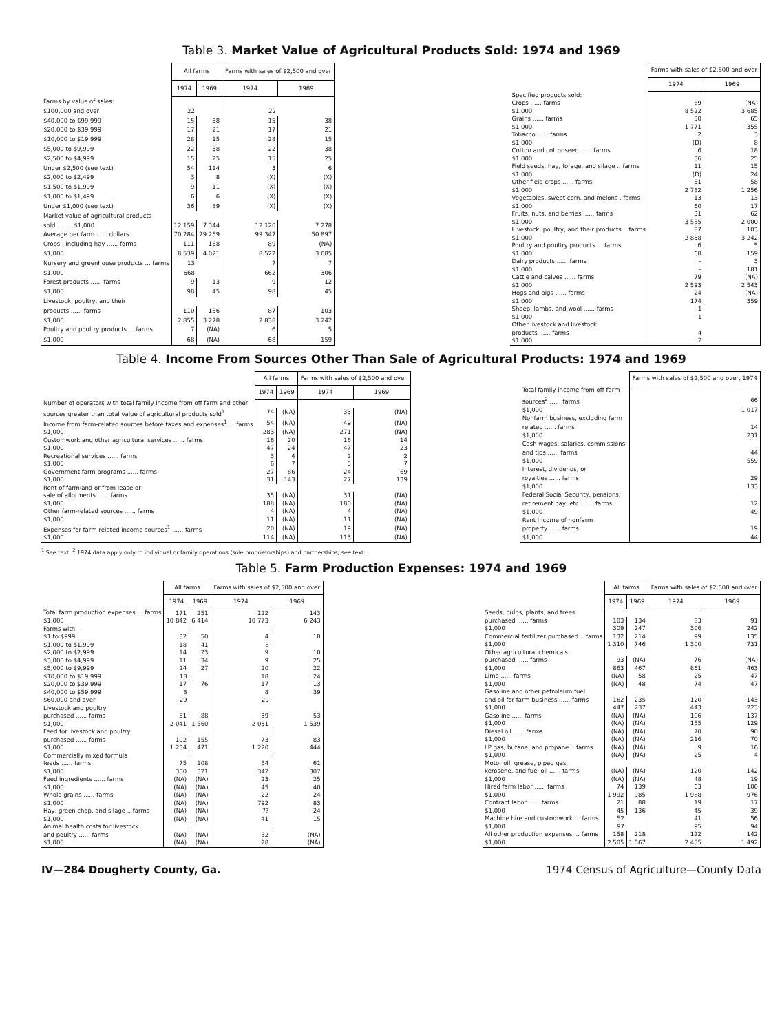Table 3. Market Value of Agricultural Products Sold: 1974 and 1969
| | All farms | | Farms with sales of $2,500 and over | |
| --- | --- | --- | --- | --- |
| | 1974 | 1969 | 1974 | 1969 |
| Farms by value of sales: | | | | |
| $100,000 and over | 22 | | 22 | |
| $40,000 to $99,999 | 15 | 38 | 15 | 38 |
| $20,000 to $39,999 | 17 | 21 | 17 | 21 |
| $10,000 to $19,999 | 28 | 15 | 28 | 15 |
| $5,000 to $9,999 | 22 | 38 | 22 | 38 |
| $2,500 to $4,999 | 15 | 25 | 15 | 25 |
| Under $2,500 (see text) | 54 | 114 | 3 | 6 |
| $2,000 to $2,499 | 3 | 8 | (X) | (X) |
| $1,500 to $1,999 | 9 | 11 | (X) | (X) |
| $1,000 to $1,499 | 6 | 6 | (X) | (X) |
| Under $1,000 (see text) | 36 | 89 | (X) | (X) |
| Market value of agricultural products | | | | |
| sold ........ $1,000 | 12 159 | 7 344 | 12 120 | 7 278 |
| Average per farm ...... dollars | 70 284 | 29 259 | 99 347 | 50 897 |
| Crops , including hay ...... farms | 111 | 168 | 89 | (NA) |
| $1,000 | 8 539 | 4 021 | 8 522 | 3 685 |
| Nursery and greenhouse products ... farms | 13 | | 7 | 7 |
| $1,000 | 668 | | 662 | 306 |
| Forest products ...... farms | 9 | 13 | 9 | 12 |
| $1,000 | 98 | 45 | 98 | 45 |
| Livestock, poultry, and their | | | | |
| products ...... farms | 110 | 156 | 87 | 103 |
| $1,000 | 2 855 | 3 278 | 2 838 | 3 242 |
| Poultry and poultry products ... farms | 7 | (NA) | 6 | 5 |
| $1,000 | 68 | (NA) | 68 | 159 |
| | Farms with sales of $2,500 and over | |
| --- | --- | --- |
| | 1974 | 1969 |
| Specified products sold: | | |
| Crops ...... farms | 89 | (NA) |
| $1,000 | 8 522 | 3 685 |
| Grains ...... farms | 50 | 65 |
| $1,000 | 1 771 | 355 |
| Tobacco ...... farms | 2 | 3 |
| $1,000 | (D) | 8 |
| Cotton and cottonseed ...... farms | 6 | 18 |
| $1,000 | 36 | 25 |
| Field seeds, hay, forage, and silage .. farms | 11 | 15 |
| $1,000 | (D) | 24 |
| Other field crops ...... farms | 51 | 58 |
| $1,000 | 2 782 | 1 256 |
| Vegetables, sweet corn, and melons . farms | 13 | 13 |
| $1,000 | 60 | 17 |
| Fruits, nuts, and berries ...... farms | 31 | 62 |
| $1,000 | 3 555 | 2 000 |
| Livestock, poultry, and their products .. farms | 87 | 103 |
| $1,000 | 2 838 | 3 242 |
| Poultry and poultry products ... farms | 6 | 5 |
| $1,000 | 68 | 159 |
| Dairy products ...... farms | – | 3 |
| $1,000 | – | 181 |
| Cattle and calves ...... farms | 79 | (NA) |
| $1,000 | 2 593 | 2 543 |
| Hogs and pigs ...... farms | 24 | (NA) |
| $1,000 | 174 | 359 |
| Sheep, lambs, and wool ...... farms | 1 | |
| $1,000 | 1 | |
| Other livestock and livestock | | |
| products ...... farms | 4 | |
| $1,000 | 2 | |
Table 4. Income From Sources Other Than Sale of Agricultural Products: 1974 and 1969
| | All farms | | Farms with sales of $2,500 and over | |
| --- | --- | --- | --- | --- |
| | 1974 | 1969 | 1974 | 1969 |
| Number of operators with total family income from off farm and other | | | | |
| sources greater than total value of agricultural products sold<sup>1</sup> | 74 | (NA) | 33 | (NA) |
| Income from farm-related sources before taxes and expenses<sup>1</sup> ... farms | 54 | (NA) | 49 | (NA) |
| $1,000 | 283 | (NA) | 271 | (NA) |
| Customwork and other agricultural services ...... farms | 16 | 20 | 16 | 14 |
| $1,000 | 47 | 24 | 47 | 23 |
| Recreational services ...... farms | 3 | 4 | 2 | 2 |
| $1,000 | 6 | 7 | 5 | 7 |
| Government farm programs ...... farms | 27 | 86 | 24 | 69 |
| $1,000 | 31 | 143 | 27 | 139 |
| Rent of farmland or from lease or | | | | |
| sale of allotments ...... farms | 35 | (NA) | 31 | (NA) |
| $1,000 | 188 | (NA) | 180 | (NA) |
| Other farm-related sources ...... farms | 4 | (NA) | 4 | (NA) |
| $1,000 | 11 | (NA) | 11 | (NA) |
| Expenses for farm-related income sources<sup>1</sup> ...... farms | 20 | (NA) | 19 | (NA) |
| $1,000 | 114 | (NA) | 113 | (NA) |
| | Farms with sales of $2,500 and over, 1974 |
| --- | --- |
| Total family income from off-farm | |
| sources<sup>2</sup> ...... farms | 66 |
| $1,000 | 1 017 |
| Nonfarm business, excluding farm | |
| related ...... farms | 14 |
| $1,000 | 231 |
| Cash wages, salaries, commissions, | |
| and tips ...... farms | 44 |
| $1,000 | 559 |
| Interest, dividends, or | |
| royalties ...... farms | 29 |
| $1,000 | 133 |
| Federal Social Security, pensions, | |
| retirement pay, etc. ...... farms | 12 |
| $1,000 | 49 |
| Rent income of nonfarm | |
| property ...... farms | 19 |
| $1,000 | 44 |
<sup>1</sup> See text. <sup>2</sup> 1974 data apply only to individual or family operations (sole proprietorships) and partnerships; see text.
Table 5. Farm Production Expenses: 1974 and 1969
| | All farms | | Farms with sales of $2,500 and over | |
| --- | --- | --- | --- | --- |
| | 1974 | 1969 | 1974 | 1969 |
| Total farm production expenses ... farms | 171 | 251 | 122 | 143 |
| $1,000 | 10 842 | 6 414 | 10 773 | 6 243 |
| Farms with-- | | | | |
| $1 to $999 | 32 | 50 | 4 | 10 |
| $1,000 to $1,999 | 18 | 41 | 8 | |
| $2,000 to $2,999 | 14 | 23 | 9 | 10 |
| $3,000 to $4,999 | 11 | 34 | 9 | 25 |
| $5,000 to $9,999 | 24 | 27 | 20 | 22 |
| $10,000 to $19,999 | 18 | | 18 | 24 |
| $20,000 to $39,999 | 17 | 76 | 17 | 13 |
| $40,000 to $59,999 | 8 | | 8 | 39 |
| $60,000 and over | 29 | | 29 | |
| Livestock and poultry | | | | |
| purchased ...... farms | 51 | 88 | 39 | 53 |
| $1,000 | 2 041 | 1 560 | 2 031 | 1 539 |
| Feed for livestock and poultry | | | | |
| purchased ...... farms | 102 | 155 | 73 | 83 |
| $1,000 | 1 234 | 471 | 1 220 | 444 |
| Commercially mixed formula | | | | |
| feeds ...... farms | 75 | 108 | 54 | 61 |
| $1,000 | 350 | 321 | 342 | 307 |
| Feed ingredients ...... farms | (NA) | (NA) | 23 | 25 |
| $1,000 | (NA) | (NA) | 45 | 40 |
| Whole grains ...... farms | (NA) | (NA) | 22 | 24 |
| $1,000 | (NA) | (NA) | 792 | 83 |
| Hay, green chop, and silage .. farms | (NA) | (NA) | ?? | 24 |
| $1,000 | (NA) | (NA) | 41 | 15 |
| Animal health costs for livestock | | | | |
| and poultry ...... farms | (NA) | (NA) | 52 | (NA) |
| $1,000 | (NA) | (NA) | 28 | (NA) |
| | All farms | | Farms with sales of $2,500 and over | |
| --- | --- | --- | --- | --- |
| | 1974 | 1969 | 1974 | 1969 |
| Seeds, bulbs, plants, and trees | | | | |
| purchased ...... farms | 103 | 134 | 83 | 91 |
| $1,000 | 309 | 247 | 306 | 242 |
| Commercial fertilizer purchased .. farms | 132 | 214 | 99 | 135 |
| $1,000 | 1 310 | 746 | 1 300 | 731 |
| Other agricultural chemicals | | | | |
| purchased ...... farms | 93 | (NA) | 76 | (NA) |
| $1,000 | 863 | 467 | 861 | 463 |
| Lime ...... farms | (NA) | 58 | 25 | 47 |
| $1,000 | (NA) | 48 | 74 | 47 |
| Gasoline and other petroleum fuel | | | | |
| and oil for farm business ...... farms | 162 | 235 | 120 | 143 |
| $1,000 | 447 | 237 | 443 | 223 |
| Gasoline ...... farms | (NA) | (NA) | 106 | 137 |
| $1,000 | (NA) | (NA) | 155 | 129 |
| Diesel oil ...... farms | (NA) | (NA) | 70 | 90 |
| $1,000 | (NA) | (NA) | 216 | 70 |
| LP gas, butane, and propane .. farms | (NA) | (NA) | 9 | 16 |
| $1,000 | (NA) | (NA) | 25 | 4 |
| Motor oil, grease, piped gas, | | | | |
| kerosene, and fuel oil ...... farms | (NA) | (NA) | 120 | 142 |
| $1,000 | (NA) | (NA) | 48 | 19 |
| Hired farm labor ...... farms | 74 | 139 | 63 | 106 |
| $1,000 | 1 992 | 985 | 1 988 | 976 |
| Contract labor ...... farms | 21 | 88 | 19 | 17 |
| $1,000 | 45 | 136 | 45 | 39 |
| Machine hire and customwork ... farms | 52 | | 41 | 56 |
| $1,000 | 97 | | 95 | 94 |
| All other production expenses ... farms | 158 | 218 | 122 | 142 |
| $1,000 | 2 505 | 1 567 | 2 455 | 1 492 |
IV—284 Dougherty County, Ga. 1974 Census of Agriculture—County Data